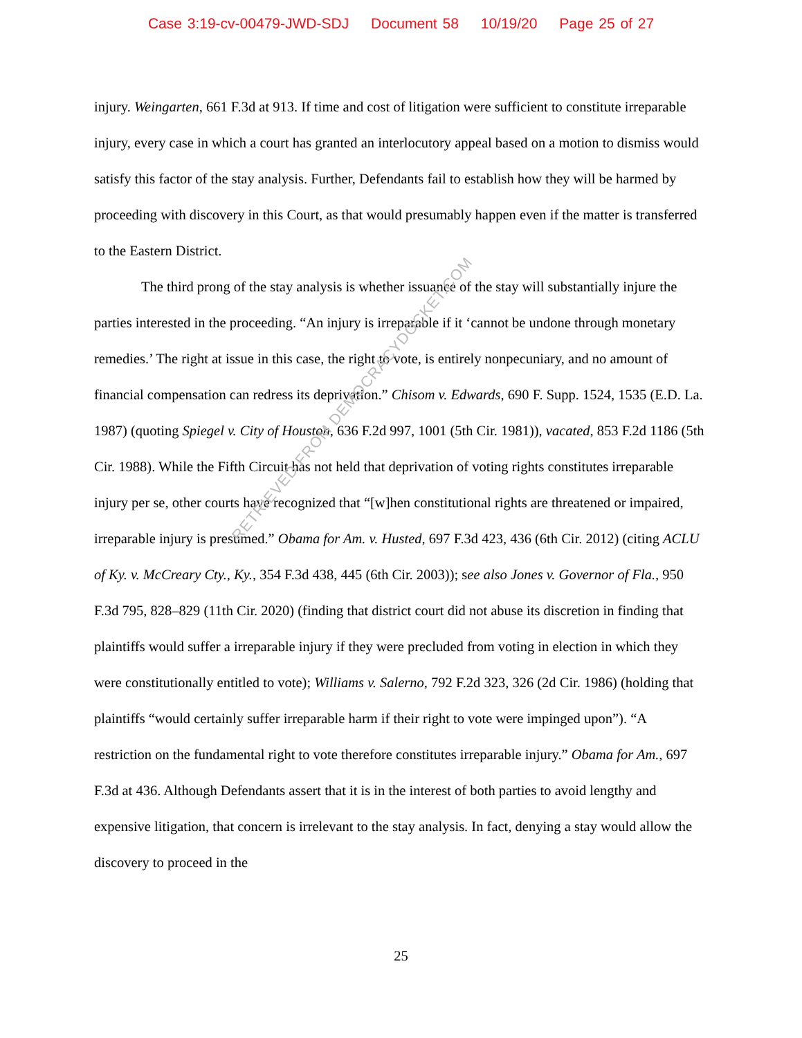Case 3:19-cv-00479-JWD-SDJ Document 58 10/19/20 Page 25 of 27
injury. Weingarten, 661 F.3d at 913. If time and cost of litigation were sufficient to constitute irreparable injury, every case in which a court has granted an interlocutory appeal based on a motion to dismiss would satisfy this factor of the stay analysis. Further, Defendants fail to establish how they will be harmed by proceeding with discovery in this Court, as that would presumably happen even if the matter is transferred to the Eastern District.
The third prong of the stay analysis is whether issuance of the stay will substantially injure the parties interested in the proceeding. “An injury is irreparable if it ‘cannot be undone through monetary remedies.’ The right at issue in this case, the right to vote, is entirely nonpecuniary, and no amount of financial compensation can redress its deprivation.” Chisom v. Edwards, 690 F. Supp. 1524, 1535 (E.D. La. 1987) (quoting Spiegel v. City of Houston, 636 F.2d 997, 1001 (5th Cir. 1981)), vacated, 853 F.2d 1186 (5th Cir. 1988). While the Fifth Circuit has not held that deprivation of voting rights constitutes irreparable injury per se, other courts have recognized that “[w]hen constitutional rights are threatened or impaired, irreparable injury is presumed.” Obama for Am. v. Husted, 697 F.3d 423, 436 (6th Cir. 2012) (citing ACLU of Ky. v. McCreary Cty., Ky., 354 F.3d 438, 445 (6th Cir. 2003)); see also Jones v. Governor of Fla., 950 F.3d 795, 828–829 (11th Cir. 2020) (finding that district court did not abuse its discretion in finding that plaintiffs would suffer a irreparable injury if they were precluded from voting in election in which they were constitutionally entitled to vote); Williams v. Salerno, 792 F.2d 323, 326 (2d Cir. 1986) (holding that plaintiffs “would certainly suffer irreparable harm if their right to vote were impinged upon”). “A restriction on the fundamental right to vote therefore constitutes irreparable injury.” Obama for Am., 697 F.3d at 436. Although Defendants assert that it is in the interest of both parties to avoid lengthy and expensive litigation, that concern is irrelevant to the stay analysis. In fact, denying a stay would allow the discovery to proceed in the
25
RETRIEVED FROM DEMOCRACYDOCKET.COM